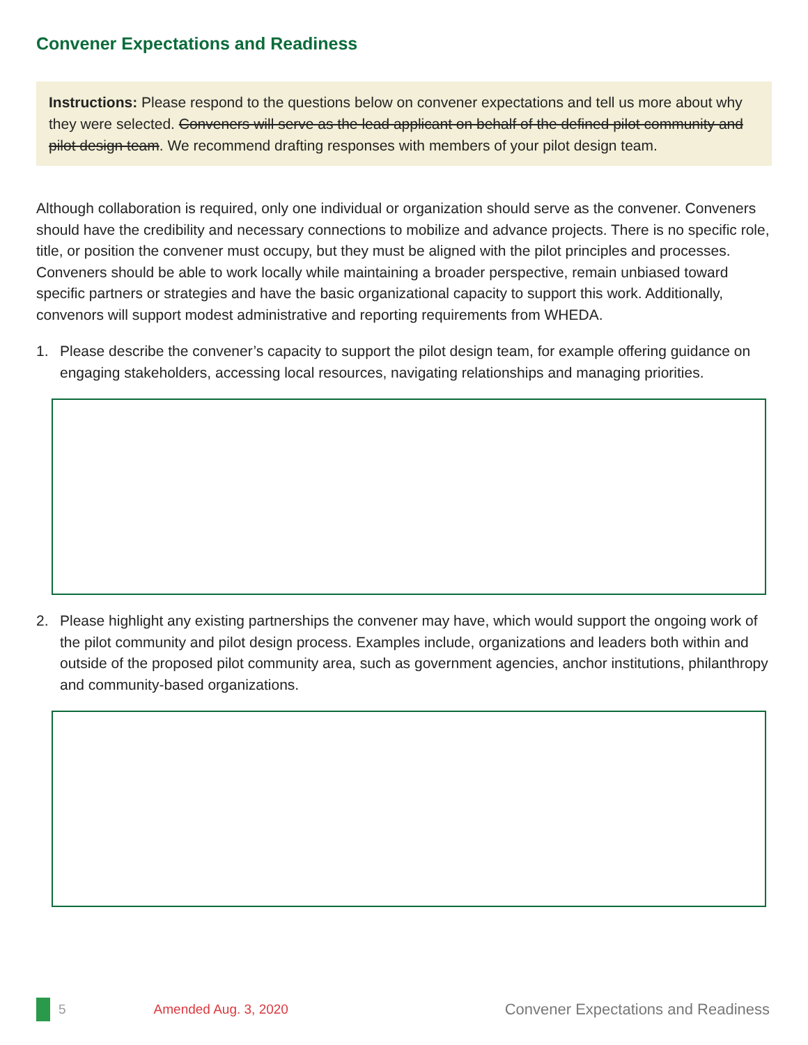Convener Expectations and Readiness
Instructions: Please respond to the questions below on convener expectations and tell us more about why they were selected. Conveners will serve as the lead applicant on behalf of the defined pilot community and pilot design team. We recommend drafting responses with members of your pilot design team.
Although collaboration is required, only one individual or organization should serve as the convener. Conveners should have the credibility and necessary connections to mobilize and advance projects. There is no specific role, title, or position the convener must occupy, but they must be aligned with the pilot principles and processes. Conveners should be able to work locally while maintaining a broader perspective, remain unbiased toward specific partners or strategies and have the basic organizational capacity to support this work. Additionally, convenors will support modest administrative and reporting requirements from WHEDA.
1. Please describe the convener’s capacity to support the pilot design team, for example offering guidance on engaging stakeholders, accessing local resources, navigating relationships and managing priorities.
2. Please highlight any existing partnerships the convener may have, which would support the ongoing work of the pilot community and pilot design process. Examples include, organizations and leaders both within and outside of the proposed pilot community area, such as government agencies, anchor institutions, philanthropy and community-based organizations.
5 Amended Aug. 3, 2020 Convener Expectations and Readiness